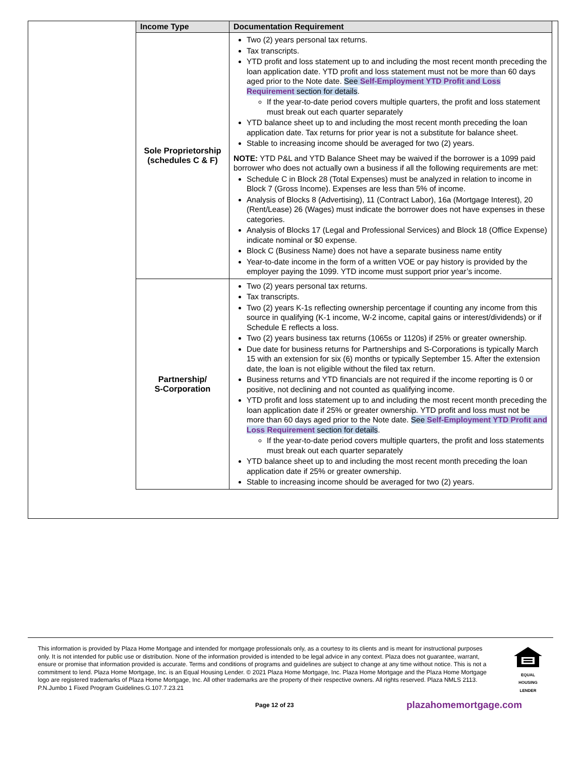| Income Type | Documentation Requirement |
| --- | --- |
| Sole Proprietorship (schedules C & F) | Two (2) years personal tax returns. Tax transcripts. YTD profit and loss statement up to and including the most recent month preceding the loan application date. YTD profit and loss statement must not be more than 60 days aged prior to the Note date. See Self-Employment YTD Profit and Loss Requirement section for details . If the year-to-date period covers multiple quarters, the profit and loss statement must break out each quarter separately YTD balance sheet up to and including the most recent month preceding the loan application date. Tax returns for prior year is not a substitute for balance sheet. Stable to increasing income should be averaged for two (2) years. NOTE: YTD P&L and YTD Balance Sheet may be waived if the borrower is a 1099 paid borrower who does not actually own a business if all the following requirements are met: Schedule C in Block 28 (Total Expenses) must be analyzed in relation to income in Block 7 (Gross Income). Expenses are less than 5% of income. Analysis of Blocks 8 (Advertising), 11 (Contract Labor), 16a (Mortgage Interest), 20 (Rent/Lease) 26 (Wages) must indicate the borrower does not have expenses in these categories. Analysis of Blocks 17 (Legal and Professional Services) and Block 18 (Office Expense) indicate nominal or $0 expense. Block C (Business Name) does not have a separate business name entity Year-to-date income in the form of a written VOE or pay history is provided by the employer paying the 1099. YTD income must support prior year’s income. |
| Partnership/ S-Corporation | Two (2) years personal tax returns. Tax transcripts. Two (2) years K-1s reflecting ownership percentage if counting any income from this source in qualifying (K-1 income, W-2 income, capital gains or interest/dividends) or if Schedule E reflects a loss. Two (2) years business tax returns (1065s or 1120s) if 25% or greater ownership. Due date for business returns for Partnerships and S-Corporations is typically March 15 with an extension for six (6) months or typically September 15. After the extension date, the loan is not eligible without the filed tax return. Business returns and YTD financials are not required if the income reporting is 0 or positive, not declining and not counted as qualifying income. YTD profit and loss statement up to and including the most recent month preceding the loan application date if 25% or greater ownership. YTD profit and loss must not be more than 60 days aged prior to the Note date. See Self-Employment YTD Profit and Loss Requirement section for details . If the year-to-date period covers multiple quarters, the profit and loss statements must break out each quarter separately YTD balance sheet up to and including the most recent month preceding the loan application date if 25% or greater ownership. Stable to increasing income should be averaged for two (2) years. |
This information is provided by Plaza Home Mortgage and intended for mortgage professionals only, as a courtesy to its clients and is meant for instructional purposes only. It is not intended for public use or distribution. None of the information provided is intended to be legal advice in any context. Plaza does not guarantee, warrant, ensure or promise that information provided is accurate. Terms and conditions of programs and guidelines are subject to change at any time without notice. This is not a commitment to lend. Plaza Home Mortgage, Inc. is an Equal Housing Lender. © 2021 Plaza Home Mortgage, Inc. Plaza Home Mortgage and the Plaza Home Mortgage logo are registered trademarks of Plaza Home Mortgage, Inc. All other trademarks are the property of their respective owners. All rights reserved. Plaza NMLS 2113. P.N.Jumbo 1 Fixed Program Guidelines.G.107.7.23.21
EQUAL HOUSING LENDER
Page 12 of 23 plazahomemortgage.com